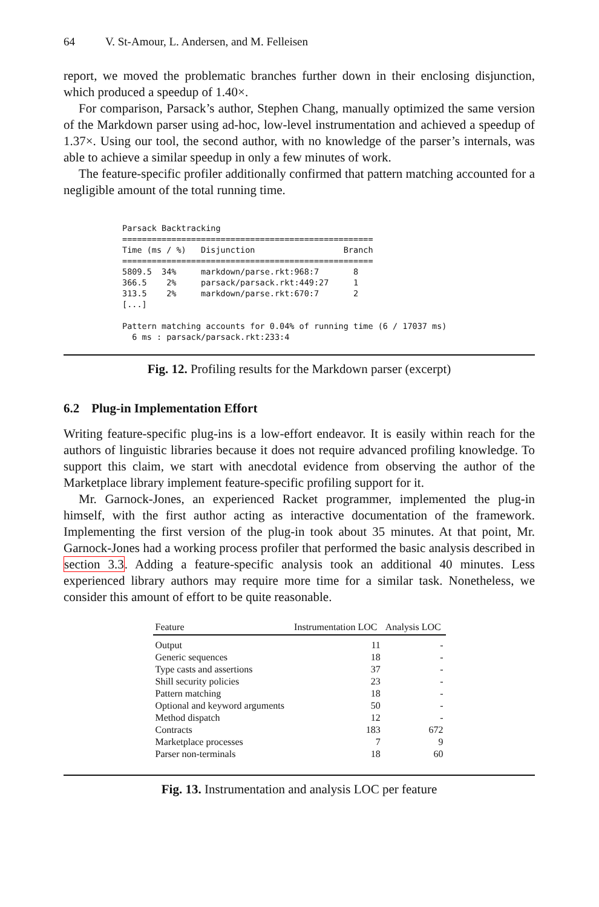64 V. St-Amour, L. Andersen, and M. Felleisen
report, we moved the problematic branches further down in their enclosing disjunction, which produced a speedup of 1.40×.
For comparison, Parsack’s author, Stephen Chang, manually optimized the same version of the Markdown parser using ad-hoc, low-level instrumentation and achieved a speedup of 1.37×. Using our tool, the second author, with no knowledge of the parser’s internals, was able to achieve a similar speedup in only a few minutes of work.
The feature-specific profiler additionally confirmed that pattern matching accounted for a negligible amount of the total running time.
Parsack Backtracking
===================================================
Time (ms / %)   Disjunction                  Branch
===================================================
5809.5  34%     markdown/parse.rkt:968:7       8
366.5    2%     parsack/parsack.rkt:449:27     1
313.5    2%     markdown/parse.rkt:670:7       2
[...]

Pattern matching accounts for 0.04% of running time (6 / 17037 ms)
  6 ms : parsack/parsack.rkt:233:4
Fig. 12. Profiling results for the Markdown parser (excerpt)
6.2 Plug-in Implementation Effort
Writing feature-specific plug-ins is a low-effort endeavor. It is easily within reach for the authors of linguistic libraries because it does not require advanced profiling knowledge. To support this claim, we start with anecdotal evidence from observing the author of the Marketplace library implement feature-specific profiling support for it.
Mr. Garnock-Jones, an experienced Racket programmer, implemented the plug-in himself, with the first author acting as interactive documentation of the framework. Implementing the first version of the plug-in took about 35 minutes. At that point, Mr. Garnock-Jones had a working process profiler that performed the basic analysis described in section 3.3. Adding a feature-specific analysis took an additional 40 minutes. Less experienced library authors may require more time for a similar task. Nonetheless, we consider this amount of effort to be quite reasonable.
| Feature | Instrumentation LOC | Analysis LOC |
| --- | --- | --- |
| Output | 11 | - |
| Generic sequences | 18 | - |
| Type casts and assertions | 37 | - |
| Shill security policies | 23 | - |
| Pattern matching | 18 | - |
| Optional and keyword arguments | 50 | - |
| Method dispatch | 12 | - |
| Contracts | 183 | 672 |
| Marketplace processes | 7 | 9 |
| Parser non-terminals | 18 | 60 |
Fig. 13. Instrumentation and analysis LOC per feature